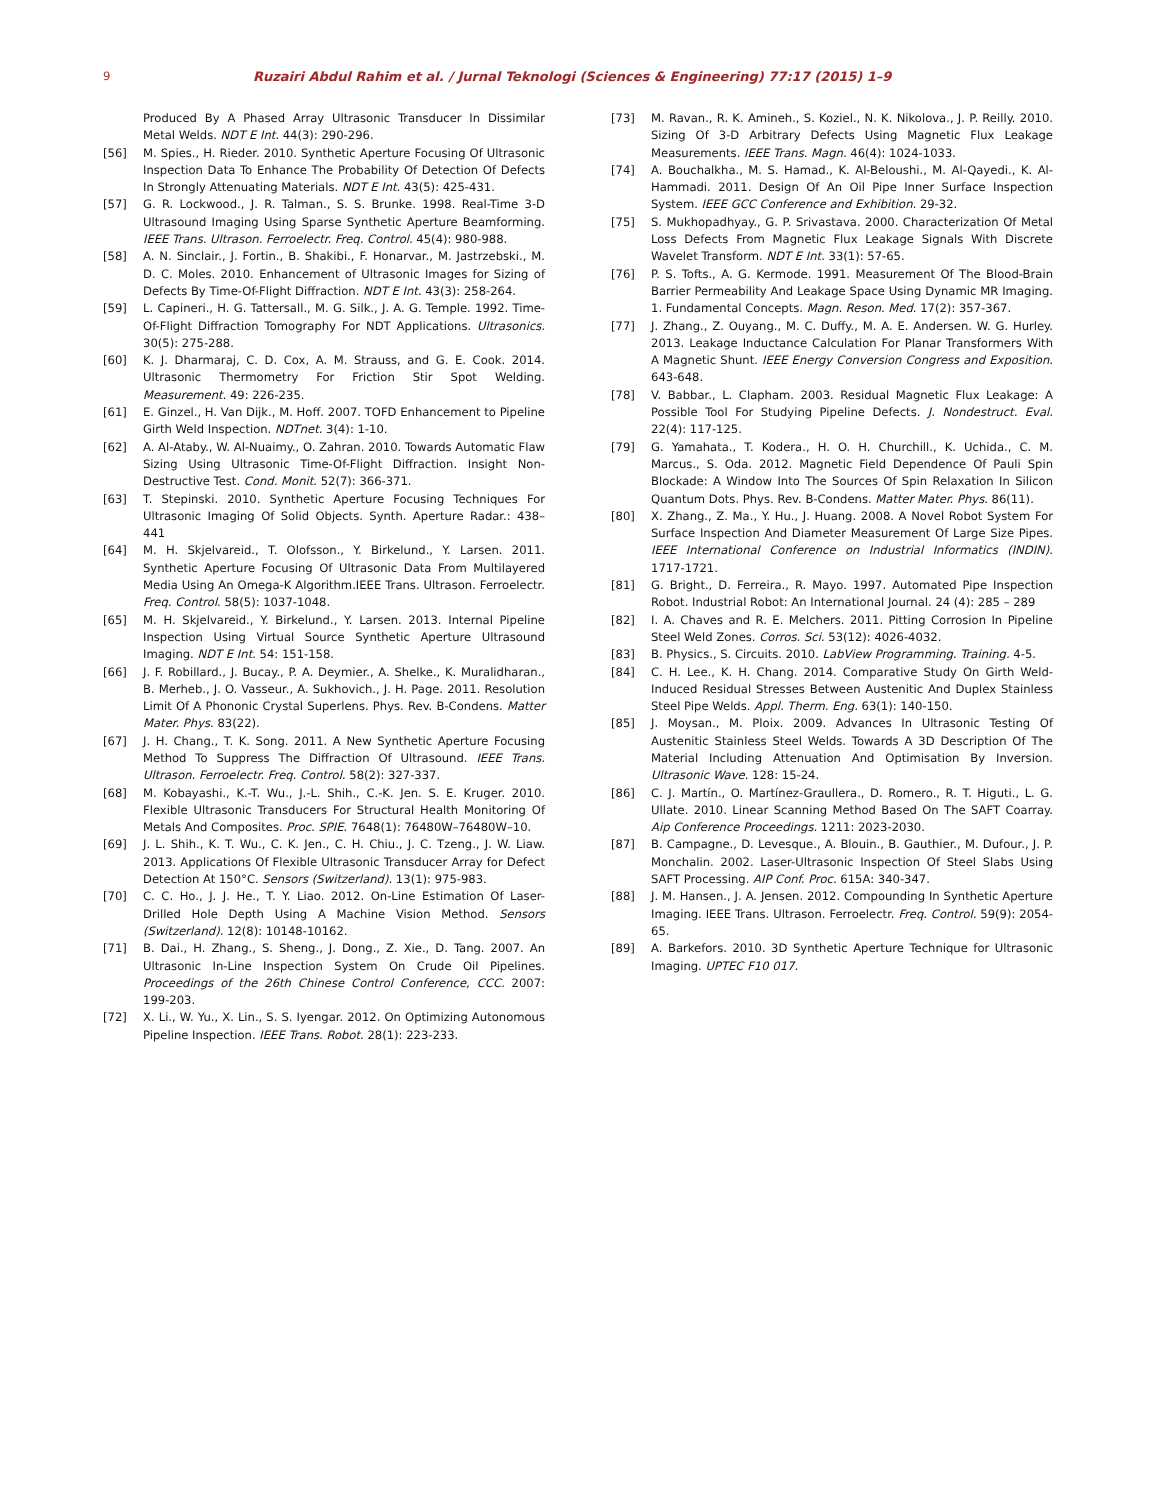9 Ruzairi Abdul Rahim et al. / Jurnal Teknologi (Sciences & Engineering) 77:17 (2015) 1–9
Produced By A Phased Array Ultrasonic Transducer In Dissimilar Metal Welds. NDT E Int. 44(3): 290-296.
[56] M. Spies., H. Rieder. 2010. Synthetic Aperture Focusing Of Ultrasonic Inspection Data To Enhance The Probability Of Detection Of Defects In Strongly Attenuating Materials. NDT E Int. 43(5): 425-431.
[57] G. R. Lockwood., J. R. Talman., S. S. Brunke. 1998. Real-Time 3-D Ultrasound Imaging Using Sparse Synthetic Aperture Beamforming. IEEE Trans. Ultrason. Ferroelectr. Freq. Control. 45(4): 980-988.
[58] A. N. Sinclair., J. Fortin., B. Shakibi., F. Honarvar., M. Jastrzebski., M. D. C. Moles. 2010. Enhancement of Ultrasonic Images for Sizing of Defects By Time-Of-Flight Diffraction. NDT E Int. 43(3): 258-264.
[59] L. Capineri., H. G. Tattersall., M. G. Silk., J. A. G. Temple. 1992. Time-Of-Flight Diffraction Tomography For NDT Applications. Ultrasonics. 30(5): 275-288.
[60] K. J. Dharmaraj, C. D. Cox, A. M. Strauss, and G. E. Cook. 2014. Ultrasonic Thermometry For Friction Stir Spot Welding. Measurement. 49: 226-235.
[61] E. Ginzel., H. Van Dijk., M. Hoff. 2007. TOFD Enhancement to Pipeline Girth Weld Inspection. NDTnet. 3(4): 1-10.
[62] A. Al-Ataby., W. Al-Nuaimy., O. Zahran. 2010. Towards Automatic Flaw Sizing Using Ultrasonic Time-Of-Flight Diffraction. Insight Non-Destructive Test. Cond. Monit. 52(7): 366-371.
[63] T. Stepinski. 2010. Synthetic Aperture Focusing Techniques For Ultrasonic Imaging Of Solid Objects. Synth. Aperture Radar.: 438–441
[64] M. H. Skjelvareid., T. Olofsson., Y. Birkelund., Y. Larsen. 2011. Synthetic Aperture Focusing Of Ultrasonic Data From Multilayered Media Using An Omega-K Algorithm.IEEE Trans. Ultrason. Ferroelectr. Freq. Control. 58(5): 1037-1048.
[65] M. H. Skjelvareid., Y. Birkelund., Y. Larsen. 2013. Internal Pipeline Inspection Using Virtual Source Synthetic Aperture Ultrasound Imaging. NDT E Int. 54: 151-158.
[66] J. F. Robillard., J. Bucay., P. A. Deymier., A. Shelke., K. Muralidharan., B. Merheb., J. O. Vasseur., A. Sukhovich., J. H. Page. 2011. Resolution Limit Of A Phononic Crystal Superlens. Phys. Rev. B-Condens. Matter Mater. Phys. 83(22).
[67] J. H. Chang., T. K. Song. 2011. A New Synthetic Aperture Focusing Method To Suppress The Diffraction Of Ultrasound. IEEE Trans. Ultrason. Ferroelectr. Freq. Control. 58(2): 327-337.
[68] M. Kobayashi., K.-T. Wu., J.-L. Shih., C.-K. Jen. S. E. Kruger. 2010. Flexible Ultrasonic Transducers For Structural Health Monitoring Of Metals And Composites. Proc. SPIE. 7648(1): 76480W–76480W–10.
[69] J. L. Shih., K. T. Wu., C. K. Jen., C. H. Chiu., J. C. Tzeng., J. W. Liaw. 2013. Applications Of Flexible Ultrasonic Transducer Array for Defect Detection At 150°C. Sensors (Switzerland). 13(1): 975-983.
[70] C. C. Ho., J. J. He., T. Y. Liao. 2012. On-Line Estimation Of Laser-Drilled Hole Depth Using A Machine Vision Method. Sensors (Switzerland). 12(8): 10148-10162.
[71] B. Dai., H. Zhang., S. Sheng., J. Dong., Z. Xie., D. Tang. 2007. An Ultrasonic In-Line Inspection System On Crude Oil Pipelines. Proceedings of the 26th Chinese Control Conference, CCC. 2007: 199-203.
[72] X. Li., W. Yu., X. Lin., S. S. Iyengar. 2012. On Optimizing Autonomous Pipeline Inspection. IEEE Trans. Robot. 28(1): 223-233.
[73] M. Ravan., R. K. Amineh., S. Koziel., N. K. Nikolova., J. P. Reilly. 2010. Sizing Of 3-D Arbitrary Defects Using Magnetic Flux Leakage Measurements. IEEE Trans. Magn. 46(4): 1024-1033.
[74] A. Bouchalkha., M. S. Hamad., K. Al-Beloushi., M. Al-Qayedi., K. Al-Hammadi. 2011. Design Of An Oil Pipe Inner Surface Inspection System. IEEE GCC Conference and Exhibition. 29-32.
[75] S. Mukhopadhyay., G. P. Srivastava. 2000. Characterization Of Metal Loss Defects From Magnetic Flux Leakage Signals With Discrete Wavelet Transform. NDT E Int. 33(1): 57-65.
[76] P. S. Tofts., A. G. Kermode. 1991. Measurement Of The Blood-Brain Barrier Permeability And Leakage Space Using Dynamic MR Imaging. 1. Fundamental Concepts. Magn. Reson. Med. 17(2): 357-367.
[77] J. Zhang., Z. Ouyang., M. C. Duffy., M. A. E. Andersen. W. G. Hurley. 2013. Leakage Inductance Calculation For Planar Transformers With A Magnetic Shunt. IEEE Energy Conversion Congress and Exposition. 643-648.
[78] V. Babbar., L. Clapham. 2003. Residual Magnetic Flux Leakage: A Possible Tool For Studying Pipeline Defects. J. Nondestruct. Eval. 22(4): 117-125.
[79] G. Yamahata., T. Kodera., H. O. H. Churchill., K. Uchida., C. M. Marcus., S. Oda. 2012. Magnetic Field Dependence Of Pauli Spin Blockade: A Window Into The Sources Of Spin Relaxation In Silicon Quantum Dots. Phys. Rev. B-Condens. Matter Mater. Phys. 86(11).
[80] X. Zhang., Z. Ma., Y. Hu., J. Huang. 2008. A Novel Robot System For Surface Inspection And Diameter Measurement Of Large Size Pipes. IEEE International Conference on Industrial Informatics (INDIN). 1717-1721.
[81] G. Bright., D. Ferreira., R. Mayo. 1997. Automated Pipe Inspection Robot. Industrial Robot: An International Journal. 24 (4): 285 – 289
[82] I. A. Chaves and R. E. Melchers. 2011. Pitting Corrosion In Pipeline Steel Weld Zones. Corros. Sci. 53(12): 4026-4032.
[83] B. Physics., S. Circuits. 2010. LabView Programming. Training. 4-5.
[84] C. H. Lee., K. H. Chang. 2014. Comparative Study On Girth Weld-Induced Residual Stresses Between Austenitic And Duplex Stainless Steel Pipe Welds. Appl. Therm. Eng. 63(1): 140-150.
[85] J. Moysan., M. Ploix. 2009. Advances In Ultrasonic Testing Of Austenitic Stainless Steel Welds. Towards A 3D Description Of The Material Including Attenuation And Optimisation By Inversion. Ultrasonic Wave. 128: 15-24.
[86] C. J. Martín., O. Martínez-Graullera., D. Romero., R. T. Higuti., L. G. Ullate. 2010. Linear Scanning Method Based On The SAFT Coarray. Aip Conference Proceedings. 1211: 2023-2030.
[87] B. Campagne., D. Levesque., A. Blouin., B. Gauthier., M. Dufour., J. P. Monchalin. 2002. Laser-Ultrasonic Inspection Of Steel Slabs Using SAFT Processing. AIP Conf. Proc. 615A: 340-347.
[88] J. M. Hansen., J. A. Jensen. 2012. Compounding In Synthetic Aperture Imaging. IEEE Trans. Ultrason. Ferroelectr. Freq. Control. 59(9): 2054-65.
[89] A. Barkefors. 2010. 3D Synthetic Aperture Technique for Ultrasonic Imaging. UPTEC F10 017.